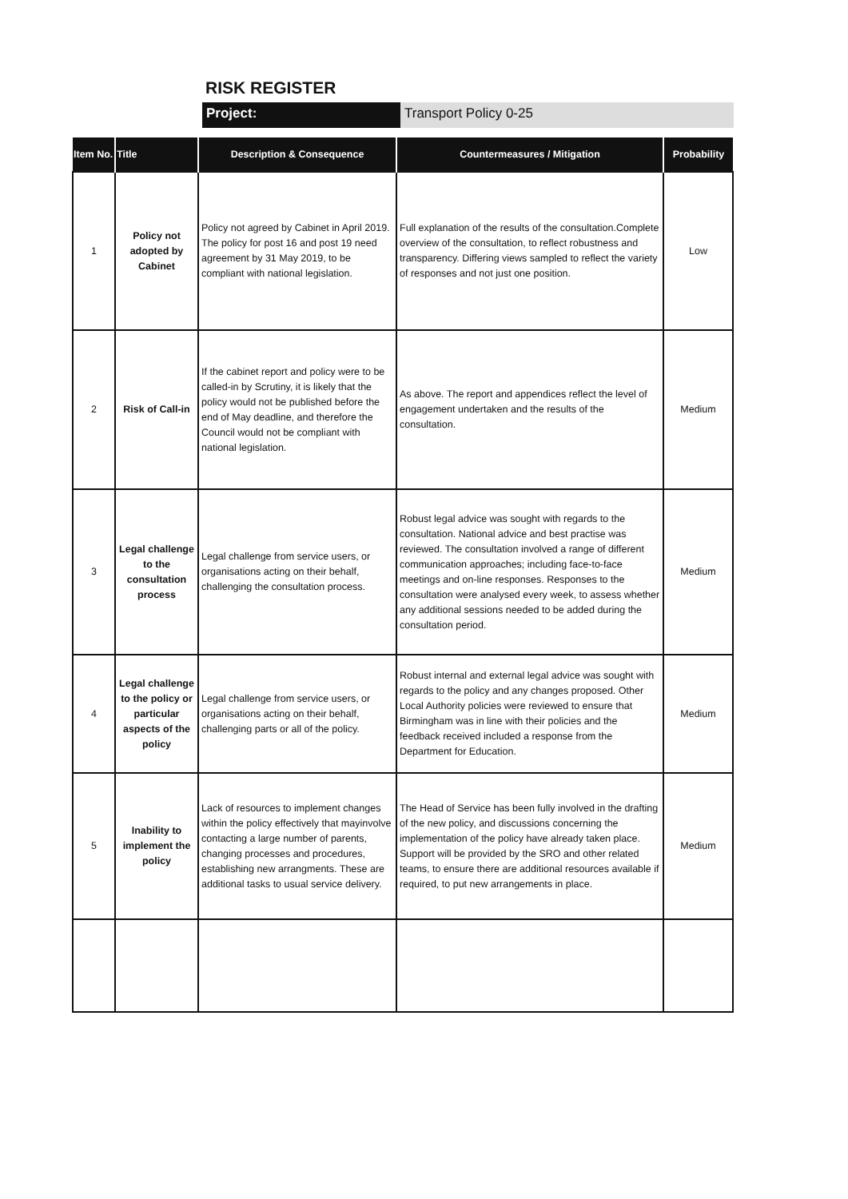RISK REGISTER
Project: Transport Policy 0-25
| Item No. | Title | Description & Consequence | Countermeasures / Mitigation | Probability |
| --- | --- | --- | --- | --- |
| 1 | Policy not adopted by Cabinet | Policy not agreed by Cabinet in April 2019. The policy for post 16 and post 19 need agreement by 31 May 2019, to be compliant with national legislation. | Full explanation of the results of the consultation.Complete overview of the consultation, to reflect robustness and transparency. Differing views sampled to reflect the variety of responses and not just one position. | Low |
| 2 | Risk of Call-in | If the cabinet report and policy were to be called-in by Scrutiny, it is likely that the policy would not be published before the end of May deadline, and therefore the Council would not be compliant with national legislation. | As above. The report and appendices reflect the level of engagement undertaken and the results of the consultation. | Medium |
| 3 | Legal challenge to the consultation process | Legal challenge from service users, or organisations acting on their behalf, challenging the consultation process. | Robust legal advice was sought with regards to the consultation. National advice and best practise was reviewed. The consultation involved a range of different communication approaches; including face-to-face meetings and on-line responses. Responses to the consultation were analysed every week, to assess whether any additional sessions needed to be added during the consultation period. | Medium |
| 4 | Legal challenge to the policy or particular aspects of the policy | Legal challenge from service users, or organisations acting on their behalf, challenging parts or all of the policy. | Robust internal and external legal advice was sought with regards to the policy and any changes proposed. Other Local Authority policies were reviewed to ensure that Birmingham was in line with their policies and the feedback received included a response from the Department for Education. | Medium |
| 5 | Inability to implement the policy | Lack of resources to implement changes within the policy effectively that mayinvolve contacting a large number of parents, changing processes and procedures, establishing new arrangments. These are additional tasks to usual service delivery. | The Head of Service has been fully involved in the drafting of the new policy, and discussions concerning the implementation of the policy have already taken place. Support will be provided by the SRO and other related teams, to ensure there are additional resources available if required, to put new arrangements in place. | Medium |